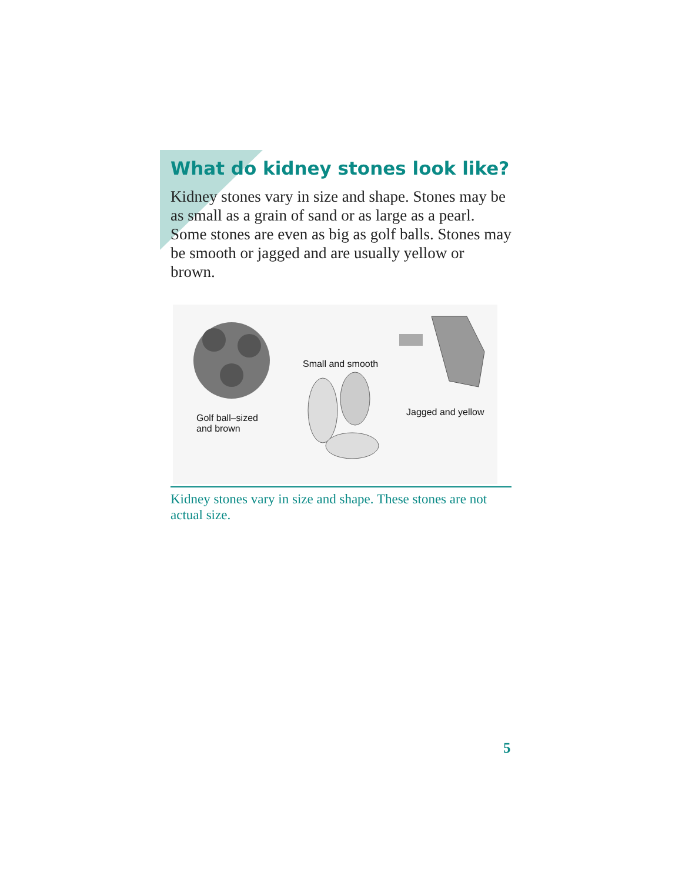What do kidney stones look like?
Kidney stones vary in size and shape. Stones may be as small as a grain of sand or as large as a pearl. Some stones are even as big as golf balls. Stones may be smooth or jagged and are usually yellow or brown.
Golf ball–sized
and brown
Small and smooth
Jagged and yellow
Kidney stones vary in size and shape. These stones are not actual size.
5